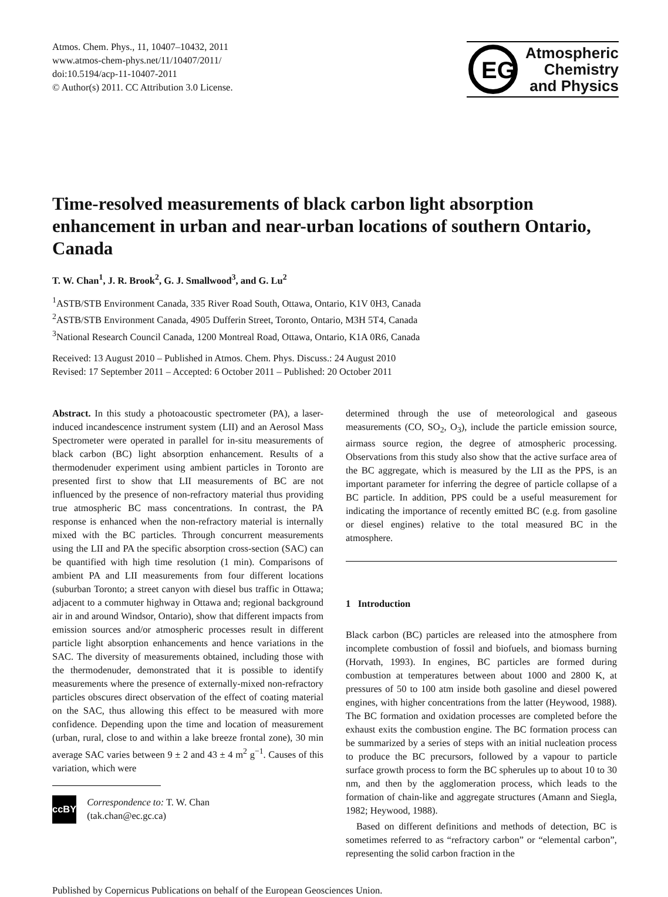Atmos. Chem. Phys., 11, 10407–10432, 2011
www.atmos-chem-phys.net/11/10407/2011/
doi:10.5194/acp-11-10407-2011
© Author(s) 2011. CC Attribution 3.0 License.
EG
Atmospheric
Chemistry
and Physics
Time-resolved measurements of black carbon light absorption enhancement in urban and near-urban locations of southern Ontario, Canada
T. W. Chan<sup>1</sup>, J. R. Brook<sup>2</sup>, G. J. Smallwood<sup>3</sup>, and G. Lu<sup>2</sup>
<sup>1</sup> ASTB/STB Environment Canada, 335 River Road South, Ottawa, Ontario, K1V 0H3, Canada
<sup>2</sup> ASTB/STB Environment Canada, 4905 Dufferin Street, Toronto, Ontario, M3H 5T4, Canada
<sup>3</sup> National Research Council Canada, 1200 Montreal Road, Ottawa, Ontario, K1A 0R6, Canada
Received: 13 August 2010 – Published in Atmos. Chem. Phys. Discuss.: 24 August 2010
Revised: 17 September 2011 – Accepted: 6 October 2011 – Published: 20 October 2011
Abstract. In this study a photoacoustic spectrometer (PA), a laser-induced incandescence instrument system (LII) and an Aerosol Mass Spectrometer were operated in parallel for in-situ measurements of black carbon (BC) light absorption enhancement. Results of a thermodenuder experiment using ambient particles in Toronto are presented first to show that LII measurements of BC are not influenced by the presence of non-refractory material thus providing true atmospheric BC mass concentrations. In contrast, the PA response is enhanced when the non-refractory material is internally mixed with the BC particles. Through concurrent measurements using the LII and PA the specific absorption cross-section (SAC) can be quantified with high time resolution (1 min). Comparisons of ambient PA and LII measurements from four different locations (suburban Toronto; a street canyon with diesel bus traffic in Ottawa; adjacent to a commuter highway in Ottawa and; regional background air in and around Windsor, Ontario), show that different impacts from emission sources and/or atmospheric processes result in different particle light absorption enhancements and hence variations in the SAC. The diversity of measurements obtained, including those with the thermodenuder, demonstrated that it is possible to identify measurements where the presence of externally-mixed non-refractory particles obscures direct observation of the effect of coating material on the SAC, thus allowing this effect to be measured with more confidence. Depending upon the time and location of measurement (urban, rural, close to and within a lake breeze frontal zone), 30 min average SAC varies between 9 ± 2 and 43 ± 4 m<sup>2</sup> g<sup>−1</sup>. Causes of this variation, which were
cc BY
Correspondence to: T. W. Chan
(tak.chan@ec.gc.ca)
determined through the use of meteorological and gaseous measurements (CO, SO<sub>2</sub>, O<sub>3</sub>), include the particle emission source, airmass source region, the degree of atmospheric processing. Observations from this study also show that the active surface area of the BC aggregate, which is measured by the LII as the PPS, is an important parameter for inferring the degree of particle collapse of a BC particle. In addition, PPS could be a useful measurement for indicating the importance of recently emitted BC (e.g. from gasoline or diesel engines) relative to the total measured BC in the atmosphere.
1 Introduction
Black carbon (BC) particles are released into the atmosphere from incomplete combustion of fossil and biofuels, and biomass burning (Horvath, 1993). In engines, BC particles are formed during combustion at temperatures between about 1000 and 2800 K, at pressures of 50 to 100 atm inside both gasoline and diesel powered engines, with higher concentrations from the latter (Heywood, 1988). The BC formation and oxidation processes are completed before the exhaust exits the combustion engine. The BC formation process can be summarized by a series of steps with an initial nucleation process to produce the BC precursors, followed by a vapour to particle surface growth process to form the BC spherules up to about 10 to 30 nm, and then by the agglomeration process, which leads to the formation of chain-like and aggregate structures (Amann and Siegla, 1982; Heywood, 1988).
Based on different definitions and methods of detection, BC is sometimes referred to as “refractory carbon” or “elemental carbon”, representing the solid carbon fraction in the
Published by Copernicus Publications on behalf of the European Geosciences Union.